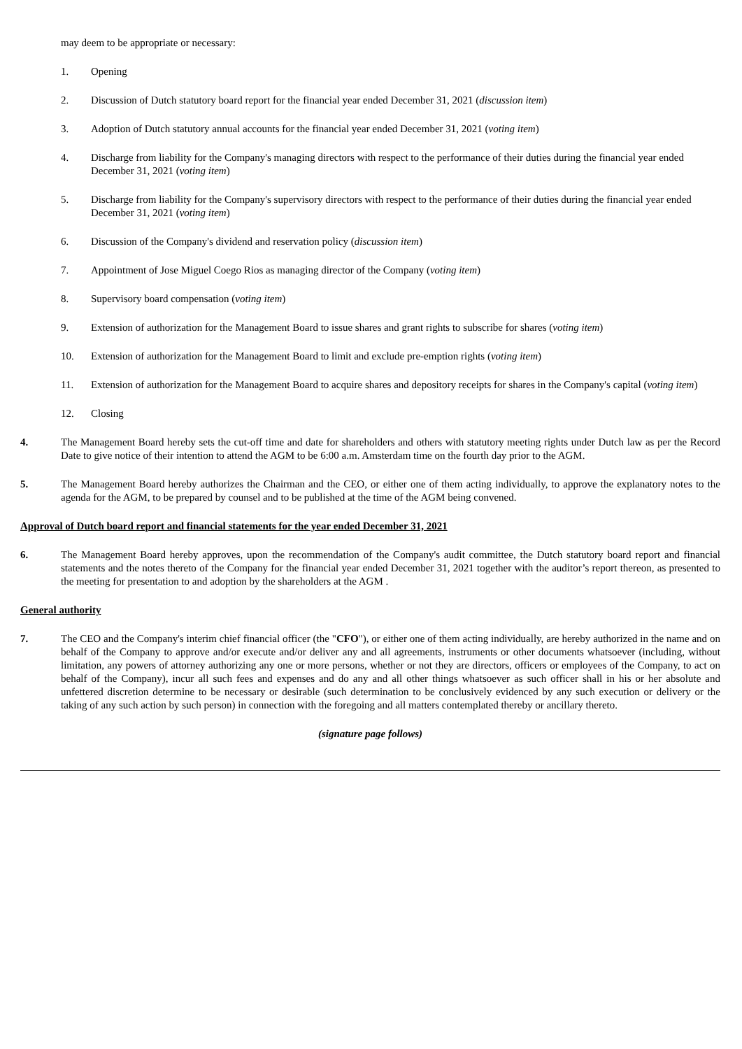may deem to be appropriate or necessary:
1. Opening
2. Discussion of Dutch statutory board report for the financial year ended December 31, 2021 (discussion item)
3. Adoption of Dutch statutory annual accounts for the financial year ended December 31, 2021 (voting item)
4. Discharge from liability for the Company's managing directors with respect to the performance of their duties during the financial year ended December 31, 2021 (voting item)
5. Discharge from liability for the Company's supervisory directors with respect to the performance of their duties during the financial year ended December 31, 2021 (voting item)
6. Discussion of the Company's dividend and reservation policy (discussion item)
7. Appointment of Jose Miguel Coego Rios as managing director of the Company (voting item)
8. Supervisory board compensation (voting item)
9. Extension of authorization for the Management Board to issue shares and grant rights to subscribe for shares (voting item)
10. Extension of authorization for the Management Board to limit and exclude pre-emption rights (voting item)
11. Extension of authorization for the Management Board to acquire shares and depository receipts for shares in the Company's capital (voting item)
12. Closing
4. The Management Board hereby sets the cut-off time and date for shareholders and others with statutory meeting rights under Dutch law as per the Record Date to give notice of their intention to attend the AGM to be 6:00 a.m. Amsterdam time on the fourth day prior to the AGM.
5. The Management Board hereby authorizes the Chairman and the CEO, or either one of them acting individually, to approve the explanatory notes to the agenda for the AGM, to be prepared by counsel and to be published at the time of the AGM being convened.
Approval of Dutch board report and financial statements for the year ended December 31, 2021
6. The Management Board hereby approves, upon the recommendation of the Company's audit committee, the Dutch statutory board report and financial statements and the notes thereto of the Company for the financial year ended December 31, 2021 together with the auditor’s report thereon, as presented to the meeting for presentation to and adoption by the shareholders at the AGM .
General authority
7. The CEO and the Company's interim chief financial officer (the "CFO"), or either one of them acting individually, are hereby authorized in the name and on behalf of the Company to approve and/or execute and/or deliver any and all agreements, instruments or other documents whatsoever (including, without limitation, any powers of attorney authorizing any one or more persons, whether or not they are directors, officers or employees of the Company, to act on behalf of the Company), incur all such fees and expenses and do any and all other things whatsoever as such officer shall in his or her absolute and unfettered discretion determine to be necessary or desirable (such determination to be conclusively evidenced by any such execution or delivery or the taking of any such action by such person) in connection with the foregoing and all matters contemplated thereby or ancillary thereto.
(signature page follows)